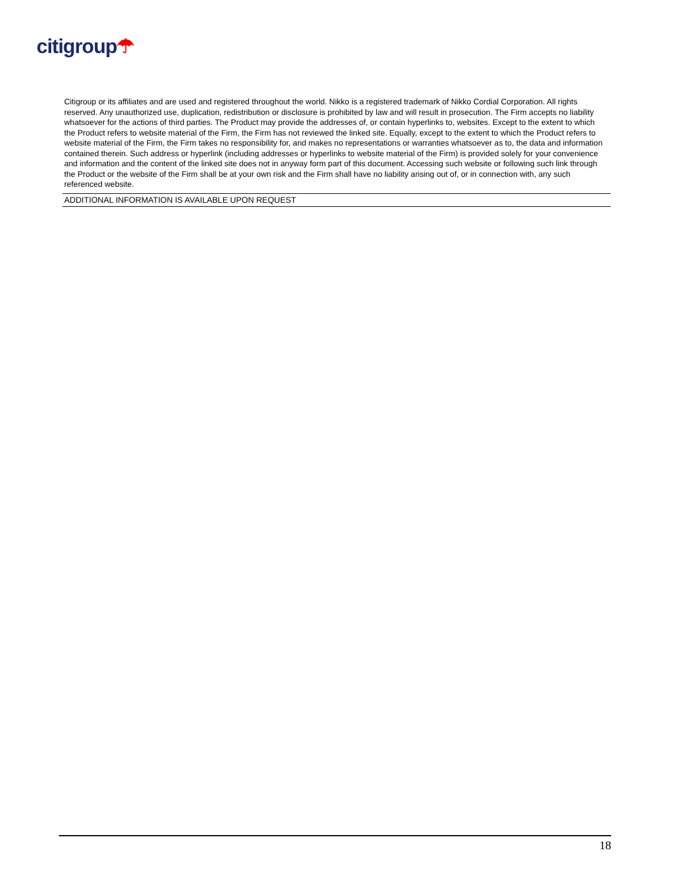citigroup☂
Citigroup or its affiliates and are used and registered throughout the world. Nikko is a registered trademark of Nikko Cordial Corporation. All rights reserved. Any unauthorized use, duplication, redistribution or disclosure is prohibited by law and will result in prosecution. The Firm accepts no liability whatsoever for the actions of third parties. The Product may provide the addresses of, or contain hyperlinks to, websites. Except to the extent to which the Product refers to website material of the Firm, the Firm has not reviewed the linked site. Equally, except to the extent to which the Product refers to website material of the Firm, the Firm takes no responsibility for, and makes no representations or warranties whatsoever as to, the data and information contained therein. Such address or hyperlink (including addresses or hyperlinks to website material of the Firm) is provided solely for your convenience and information and the content of the linked site does not in anyway form part of this document. Accessing such website or following such link through the Product or the website of the Firm shall be at your own risk and the Firm shall have no liability arising out of, or in connection with, any such referenced website.
ADDITIONAL INFORMATION IS AVAILABLE UPON REQUEST
18